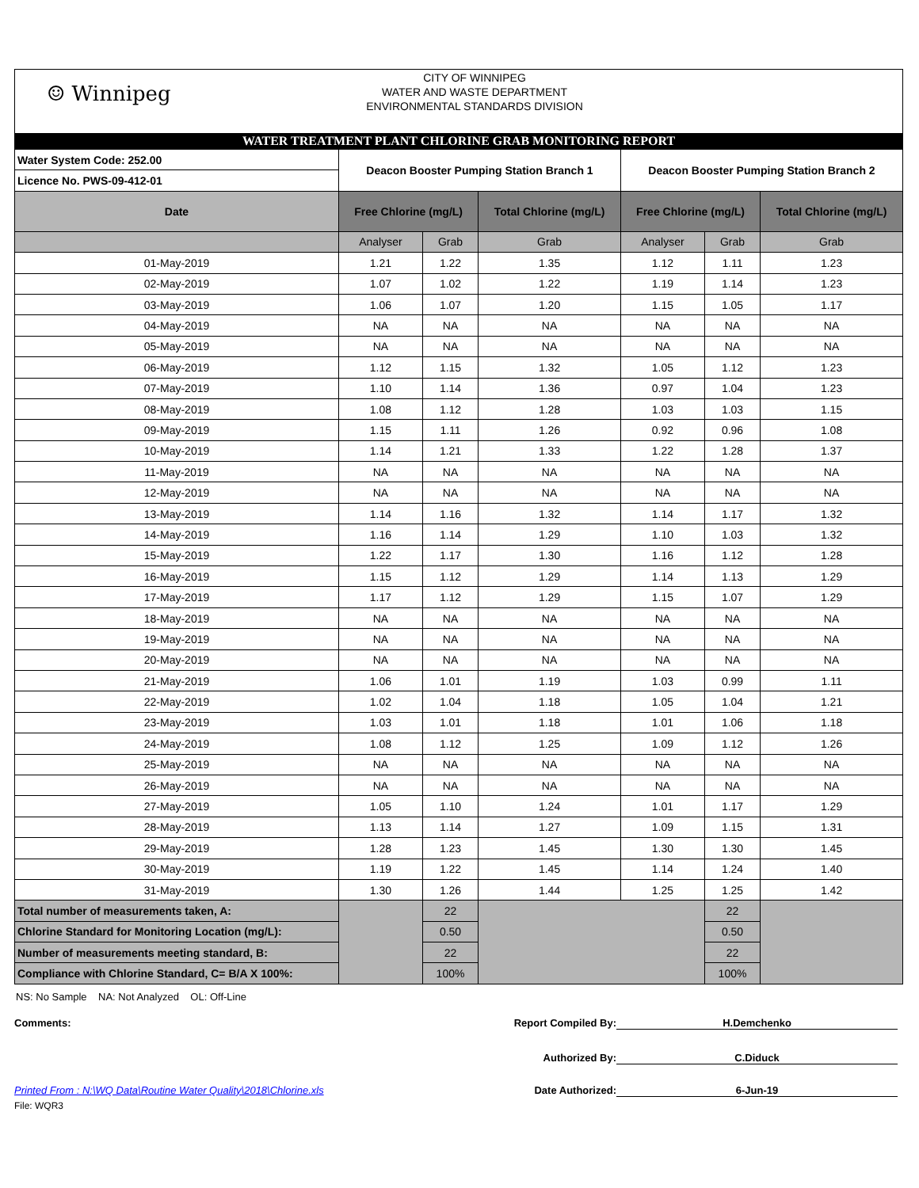☺ Winnipeg
CITY OF WINNIPEG
WATER AND WASTE DEPARTMENT
ENVIRONMENTAL STANDARDS DIVISION
WATER TREATMENT PLANT CHLORINE GRAB MONITORING REPORT
| Water System Code: 252.00 | Deacon Booster Pumping Station Branch 1 | | | Deacon Booster Pumping Station Branch 2 | | |
| Licence No. PWS-09-412-01 | | | | | | |
| Date | Free Chlorine (mg/L) | | Total Chlorine (mg/L) | Free Chlorine (mg/L) | | Total Chlorine (mg/L) |
| | Analyser | Grab | Grab | Analyser | Grab | Grab |
| 01-May-2019 | 1.21 | 1.22 | 1.35 | 1.12 | 1.11 | 1.23 |
| 02-May-2019 | 1.07 | 1.02 | 1.22 | 1.19 | 1.14 | 1.23 |
| 03-May-2019 | 1.06 | 1.07 | 1.20 | 1.15 | 1.05 | 1.17 |
| 04-May-2019 | NA | NA | NA | NA | NA | NA |
| 05-May-2019 | NA | NA | NA | NA | NA | NA |
| 06-May-2019 | 1.12 | 1.15 | 1.32 | 1.05 | 1.12 | 1.23 |
| 07-May-2019 | 1.10 | 1.14 | 1.36 | 0.97 | 1.04 | 1.23 |
| 08-May-2019 | 1.08 | 1.12 | 1.28 | 1.03 | 1.03 | 1.15 |
| 09-May-2019 | 1.15 | 1.11 | 1.26 | 0.92 | 0.96 | 1.08 |
| 10-May-2019 | 1.14 | 1.21 | 1.33 | 1.22 | 1.28 | 1.37 |
| 11-May-2019 | NA | NA | NA | NA | NA | NA |
| 12-May-2019 | NA | NA | NA | NA | NA | NA |
| 13-May-2019 | 1.14 | 1.16 | 1.32 | 1.14 | 1.17 | 1.32 |
| 14-May-2019 | 1.16 | 1.14 | 1.29 | 1.10 | 1.03 | 1.32 |
| 15-May-2019 | 1.22 | 1.17 | 1.30 | 1.16 | 1.12 | 1.28 |
| 16-May-2019 | 1.15 | 1.12 | 1.29 | 1.14 | 1.13 | 1.29 |
| 17-May-2019 | 1.17 | 1.12 | 1.29 | 1.15 | 1.07 | 1.29 |
| 18-May-2019 | NA | NA | NA | NA | NA | NA |
| 19-May-2019 | NA | NA | NA | NA | NA | NA |
| 20-May-2019 | NA | NA | NA | NA | NA | NA |
| 21-May-2019 | 1.06 | 1.01 | 1.19 | 1.03 | 0.99 | 1.11 |
| 22-May-2019 | 1.02 | 1.04 | 1.18 | 1.05 | 1.04 | 1.21 |
| 23-May-2019 | 1.03 | 1.01 | 1.18 | 1.01 | 1.06 | 1.18 |
| 24-May-2019 | 1.08 | 1.12 | 1.25 | 1.09 | 1.12 | 1.26 |
| 25-May-2019 | NA | NA | NA | NA | NA | NA |
| 26-May-2019 | NA | NA | NA | NA | NA | NA |
| 27-May-2019 | 1.05 | 1.10 | 1.24 | 1.01 | 1.17 | 1.29 |
| 28-May-2019 | 1.13 | 1.14 | 1.27 | 1.09 | 1.15 | 1.31 |
| 29-May-2019 | 1.28 | 1.23 | 1.45 | 1.30 | 1.30 | 1.45 |
| 30-May-2019 | 1.19 | 1.22 | 1.45 | 1.14 | 1.24 | 1.40 |
| 31-May-2019 | 1.30 | 1.26 | 1.44 | 1.25 | 1.25 | 1.42 |
| Total number of measurements taken, A: | | 22 | | | 22 | |
| Chlorine Standard for Monitoring Location (mg/L): | | 0.50 | | | 0.50 | |
| Number of measurements meeting standard, B: | | 22 | | | 22 | |
| Compliance with Chlorine Standard, C= B/A X 100%: | | 100% | | | 100% | |
NS: No Sample NA: Not Analyzed OL: Off-Line
Comments: Report Compiled By:
H.Demchenko
Authorized By: C.Diduck
Printed From : N:\WQ Data\Routine Water Quality\2018\Chlorine.xls Date Authorized: 6-Jun-19
File: WQR3